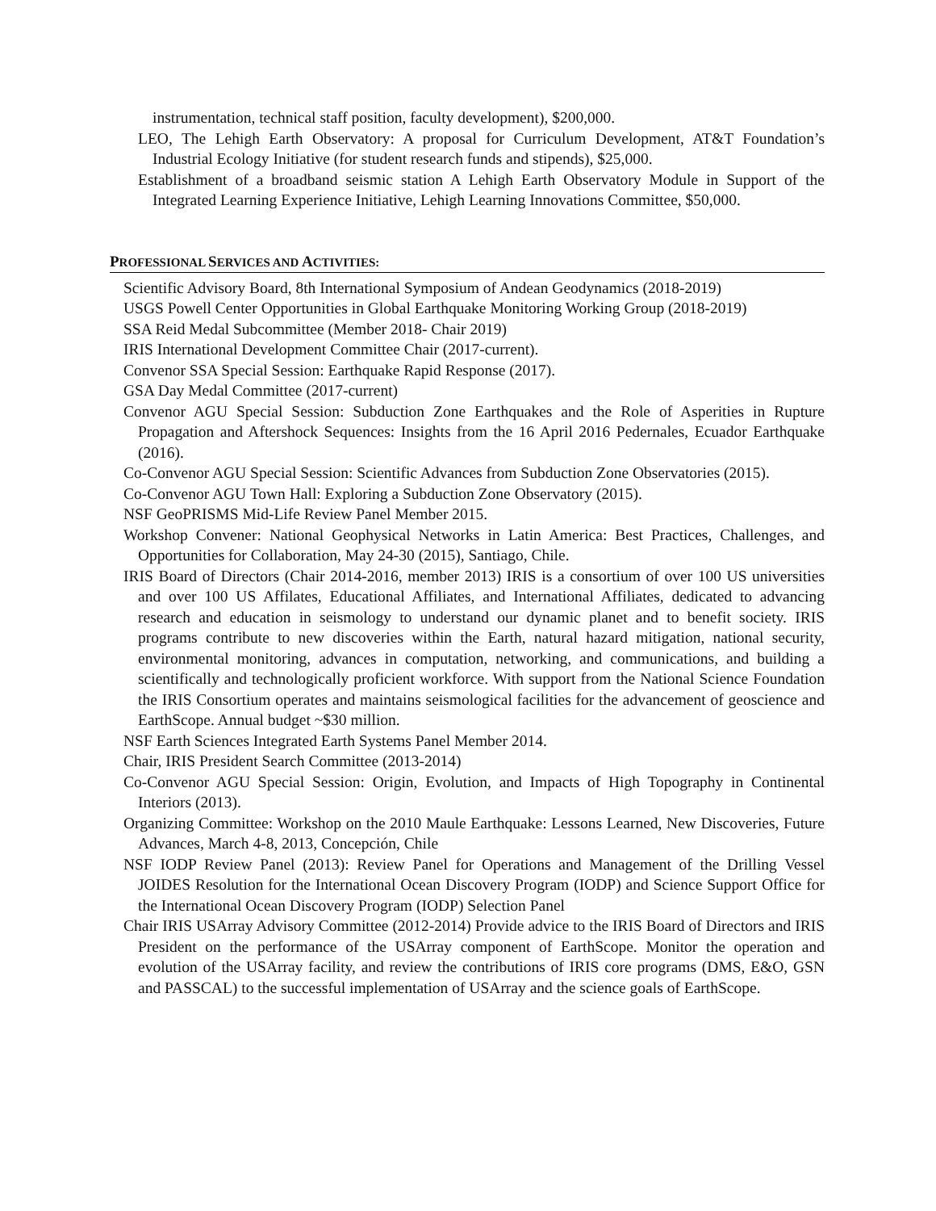instrumentation, technical staff position, faculty development), $200,000.
LEO, The Lehigh Earth Observatory: A proposal for Curriculum Development, AT&T Foundation’s Industrial Ecology Initiative (for student research funds and stipends), $25,000.
Establishment of a broadband seismic station A Lehigh Earth Observatory Module in Support of the Integrated Learning Experience Initiative, Lehigh Learning Innovations Committee, $50,000.
PROFESSIONAL SERVICES AND ACTIVITIES:
Scientific Advisory Board, 8th International Symposium of Andean Geodynamics (2018-2019)
USGS Powell Center Opportunities in Global Earthquake Monitoring Working Group (2018-2019)
SSA Reid Medal Subcommittee (Member 2018- Chair 2019)
IRIS International Development Committee Chair (2017-current).
Convenor SSA Special Session: Earthquake Rapid Response (2017).
GSA Day Medal Committee (2017-current)
Convenor AGU Special Session: Subduction Zone Earthquakes and the Role of Asperities in Rupture Propagation and Aftershock Sequences: Insights from the 16 April 2016 Pedernales, Ecuador Earthquake (2016).
Co-Convenor AGU Special Session: Scientific Advances from Subduction Zone Observatories (2015).
Co-Convenor AGU Town Hall: Exploring a Subduction Zone Observatory (2015).
NSF GeoPRISMS Mid-Life Review Panel Member 2015.
Workshop Convener: National Geophysical Networks in Latin America: Best Practices, Challenges, and Opportunities for Collaboration, May 24-30 (2015), Santiago, Chile.
IRIS Board of Directors (Chair 2014-2016, member 2013) IRIS is a consortium of over 100 US universities and over 100 US Affilates, Educational Affiliates, and International Affiliates, dedicated to advancing research and education in seismology to understand our dynamic planet and to benefit society. IRIS programs contribute to new discoveries within the Earth, natural hazard mitigation, national security, environmental monitoring, advances in computation, networking, and communications, and building a scientifically and technologically proficient workforce. With support from the National Science Foundation the IRIS Consortium operates and maintains seismological facilities for the advancement of geoscience and EarthScope. Annual budget ~$30 million.
NSF Earth Sciences Integrated Earth Systems Panel Member 2014.
Chair, IRIS President Search Committee (2013-2014)
Co-Convenor AGU Special Session: Origin, Evolution, and Impacts of High Topography in Continental Interiors (2013).
Organizing Committee: Workshop on the 2010 Maule Earthquake: Lessons Learned, New Discoveries, Future Advances, March 4-8, 2013, Concepción, Chile
NSF IODP Review Panel (2013): Review Panel for Operations and Management of the Drilling Vessel JOIDES Resolution for the International Ocean Discovery Program (IODP) and Science Support Office for the International Ocean Discovery Program (IODP) Selection Panel
Chair IRIS USArray Advisory Committee (2012-2014) Provide advice to the IRIS Board of Directors and IRIS President on the performance of the USArray component of EarthScope. Monitor the operation and evolution of the USArray facility, and review the contributions of IRIS core programs (DMS, E&O, GSN and PASSCAL) to the successful implementation of USArray and the science goals of EarthScope.